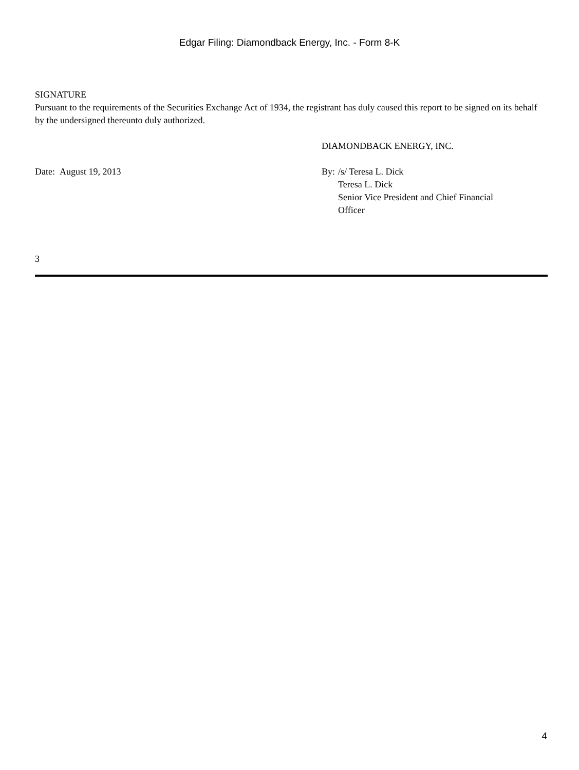Edgar Filing: Diamondback Energy, Inc. - Form 8-K
SIGNATURE
Pursuant to the requirements of the Securities Exchange Act of 1934, the registrant has duly caused this report to be signed on its behalf by the undersigned thereunto duly authorized.
DIAMONDBACK ENERGY, INC.
| Date: | August 19, 2013 | By: | /s/ Teresa L. Dick |
| | | | Teresa L. Dick |
| | | | Senior Vice President and Chief Financial Officer |
3
4